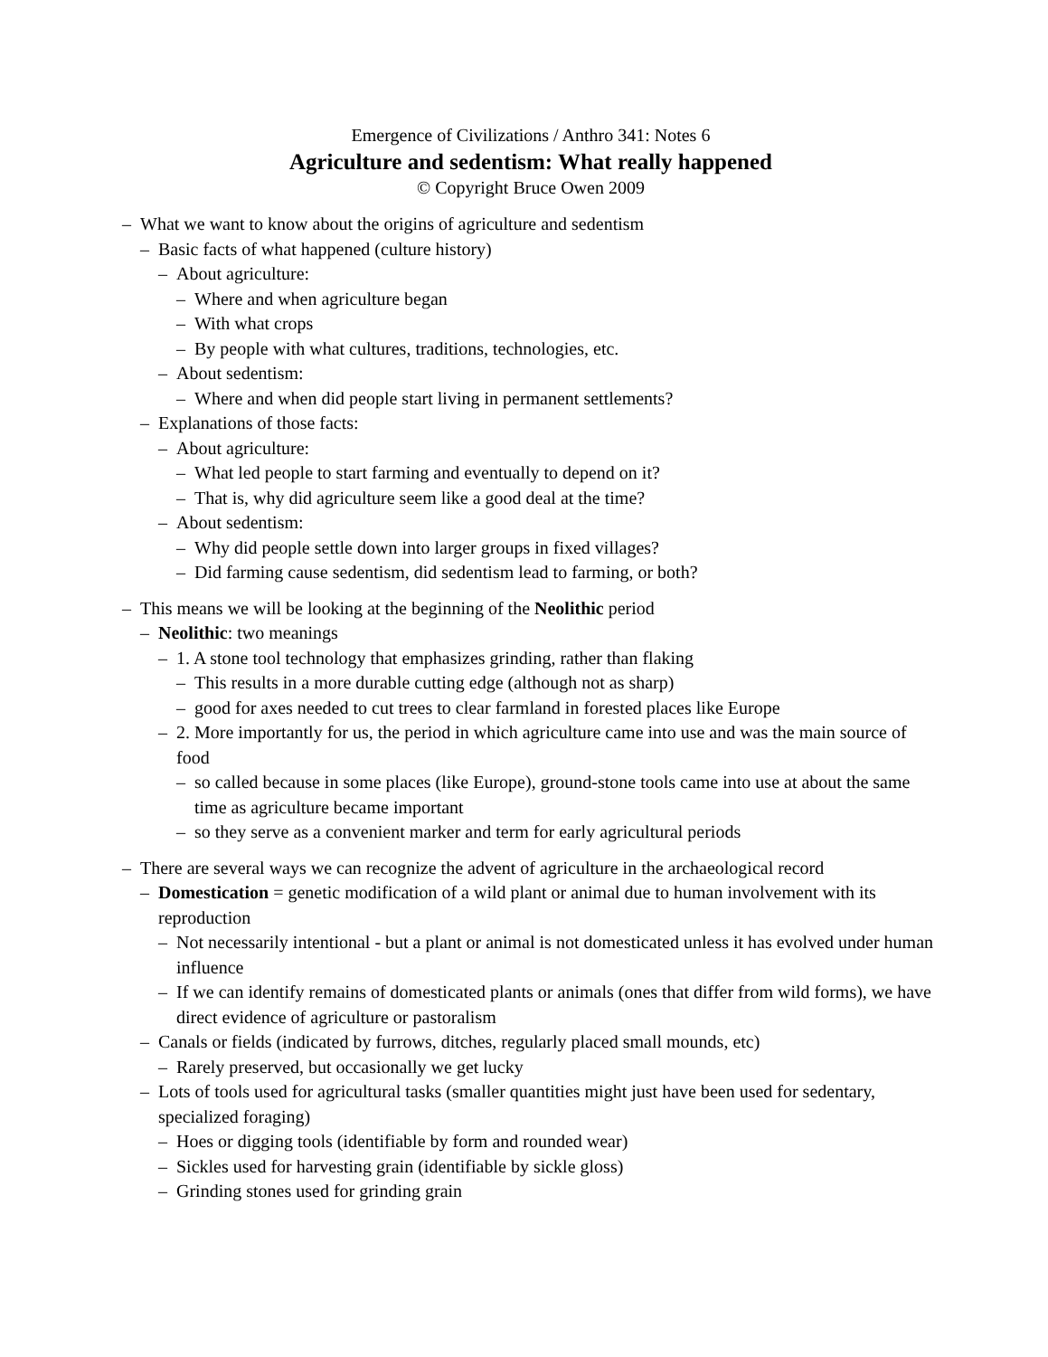Emergence of Civilizations / Anthro 341: Notes 6
Agriculture and sedentism: What really happened
© Copyright Bruce Owen 2009
– What we want to know about the origins of agriculture and sedentism
– Basic facts of what happened (culture history)
– About agriculture:
– Where and when agriculture began
– With what crops
– By people with what cultures, traditions, technologies, etc.
– About sedentism:
– Where and when did people start living in permanent settlements?
– Explanations of those facts:
– About agriculture:
– What led people to start farming and eventually to depend on it?
– That is, why did agriculture seem like a good deal at the time?
– About sedentism:
– Why did people settle down into larger groups in fixed villages?
– Did farming cause sedentism, did sedentism lead to farming, or both?
– This means we will be looking at the beginning of the Neolithic period
– Neolithic: two meanings
– 1. A stone tool technology that emphasizes grinding, rather than flaking
– This results in a more durable cutting edge (although not as sharp)
– good for axes needed to cut trees to clear farmland in forested places like Europe
– 2. More importantly for us, the period in which agriculture came into use and was the main source of food
– so called because in some places (like Europe), ground-stone tools came into use at about the same time as agriculture became important
– so they serve as a convenient marker and term for early agricultural periods
– There are several ways we can recognize the advent of agriculture in the archaeological record
– Domestication = genetic modification of a wild plant or animal due to human involvement with its reproduction
– Not necessarily intentional - but a plant or animal is not domesticated unless it has evolved under human influence
– If we can identify remains of domesticated plants or animals (ones that differ from wild forms), we have direct evidence of agriculture or pastoralism
– Canals or fields (indicated by furrows, ditches, regularly placed small mounds, etc)
– Rarely preserved, but occasionally we get lucky
– Lots of tools used for agricultural tasks (smaller quantities might just have been used for sedentary, specialized foraging)
– Hoes or digging tools (identifiable by form and rounded wear)
– Sickles used for harvesting grain (identifiable by sickle gloss)
– Grinding stones used for grinding grain